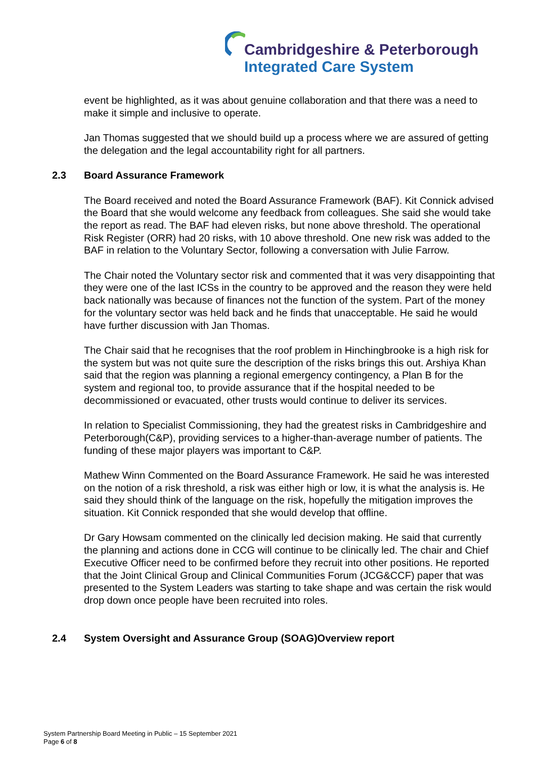Cambridgeshire & Peterborough
Integrated Care System
event be highlighted, as it was about genuine collaboration and that there was a need to make it simple and inclusive to operate.
Jan Thomas suggested that we should build up a process where we are assured of getting the delegation and the legal accountability right for all partners.
2.3 Board Assurance Framework
The Board received and noted the Board Assurance Framework (BAF). Kit Connick advised the Board that she would welcome any feedback from colleagues. She said she would take the report as read. The BAF had eleven risks, but none above threshold. The operational Risk Register (ORR) had 20 risks, with 10 above threshold. One new risk was added to the BAF in relation to the Voluntary Sector, following a conversation with Julie Farrow.
The Chair noted the Voluntary sector risk and commented that it was very disappointing that they were one of the last ICSs in the country to be approved and the reason they were held back nationally was because of finances not the function of the system. Part of the money for the voluntary sector was held back and he finds that unacceptable. He said he would have further discussion with Jan Thomas.
The Chair said that he recognises that the roof problem in Hinchingbrooke is a high risk for the system but was not quite sure the description of the risks brings this out. Arshiya Khan said that the region was planning a regional emergency contingency, a Plan B for the system and regional too, to provide assurance that if the hospital needed to be decommissioned or evacuated, other trusts would continue to deliver its services.
In relation to Specialist Commissioning, they had the greatest risks in Cambridgeshire and Peterborough(C&P), providing services to a higher-than-average number of patients. The funding of these major players was important to C&P.
Mathew Winn Commented on the Board Assurance Framework. He said he was interested on the notion of a risk threshold, a risk was either high or low, it is what the analysis is. He said they should think of the language on the risk, hopefully the mitigation improves the situation. Kit Connick responded that she would develop that offline.
Dr Gary Howsam commented on the clinically led decision making. He said that currently the planning and actions done in CCG will continue to be clinically led. The chair and Chief Executive Officer need to be confirmed before they recruit into other positions. He reported that the Joint Clinical Group and Clinical Communities Forum (JCG&CCF) paper that was presented to the System Leaders was starting to take shape and was certain the risk would drop down once people have been recruited into roles.
2.4 System Oversight and Assurance Group (SOAG)Overview report
System Partnership Board Meeting in Public – 15 September 2021
Page 6 of 8